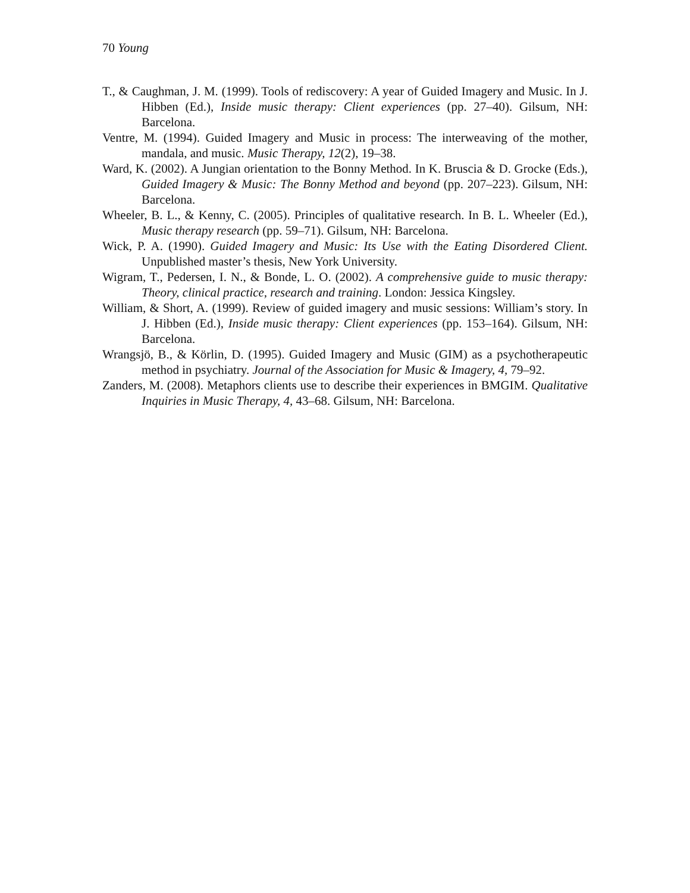70 Young
T., & Caughman, J. M. (1999). Tools of rediscovery: A year of Guided Imagery and Music. In J. Hibben (Ed.), Inside music therapy: Client experiences (pp. 27–40). Gilsum, NH: Barcelona.
Ventre, M. (1994). Guided Imagery and Music in process: The interweaving of the mother, mandala, and music. Music Therapy, 12(2), 19–38.
Ward, K. (2002). A Jungian orientation to the Bonny Method. In K. Bruscia & D. Grocke (Eds.), Guided Imagery & Music: The Bonny Method and beyond (pp. 207–223). Gilsum, NH: Barcelona.
Wheeler, B. L., & Kenny, C. (2005). Principles of qualitative research. In B. L. Wheeler (Ed.), Music therapy research (pp. 59–71). Gilsum, NH: Barcelona.
Wick, P. A. (1990). Guided Imagery and Music: Its Use with the Eating Disordered Client. Unpublished master’s thesis, New York University.
Wigram, T., Pedersen, I. N., & Bonde, L. O. (2002). A comprehensive guide to music therapy: Theory, clinical practice, research and training. London: Jessica Kingsley.
William, & Short, A. (1999). Review of guided imagery and music sessions: William’s story. In J. Hibben (Ed.), Inside music therapy: Client experiences (pp. 153–164). Gilsum, NH: Barcelona.
Wrangsjö, B., & Körlin, D. (1995). Guided Imagery and Music (GIM) as a psychotherapeutic method in psychiatry. Journal of the Association for Music & Imagery, 4, 79–92.
Zanders, M. (2008). Metaphors clients use to describe their experiences in BMGIM. Qualitative Inquiries in Music Therapy, 4, 43–68. Gilsum, NH: Barcelona.